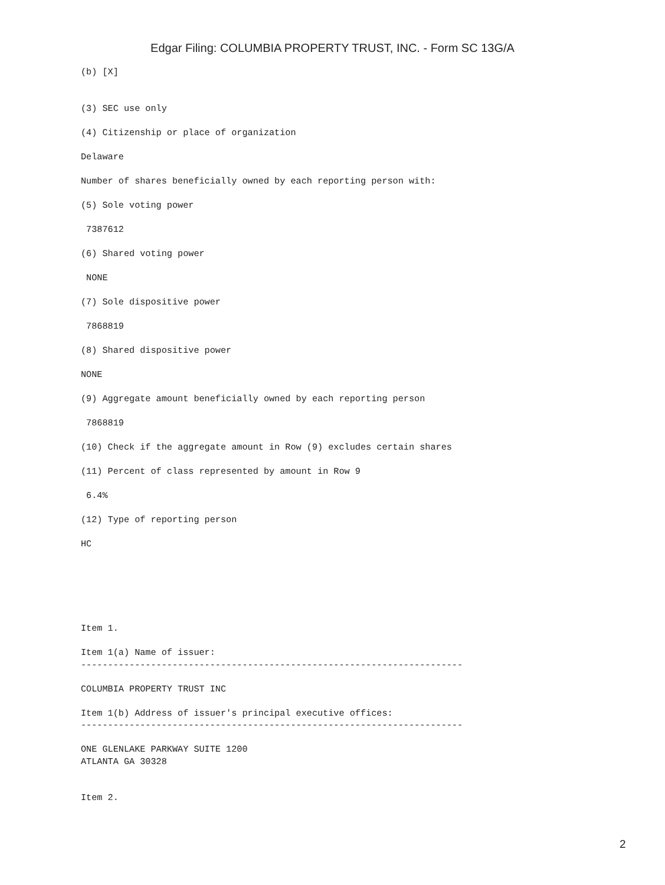Edgar Filing: COLUMBIA PROPERTY TRUST, INC. - Form SC 13G/A
(b) [X]


(3) SEC use only

(4) Citizenship or place of organization

Delaware

Number of shares beneficially owned by each reporting person with:

(5) Sole voting power

 7387612

(6) Shared voting power

 NONE

(7) Sole dispositive power

 7868819

(8) Shared dispositive power

NONE

(9) Aggregate amount beneficially owned by each reporting person

 7868819

(10) Check if the aggregate amount in Row (9) excludes certain shares

(11) Percent of class represented by amount in Row 9

 6.4%

(12) Type of reporting person

HC






Item 1.

Item 1(a) Name of issuer:
-----------------------------------------------------------------------

COLUMBIA PROPERTY TRUST INC

Item 1(b) Address of issuer's principal executive offices:
-----------------------------------------------------------------------

ONE GLENLAKE PARKWAY SUITE 1200
ATLANTA GA 30328


Item 2.
2